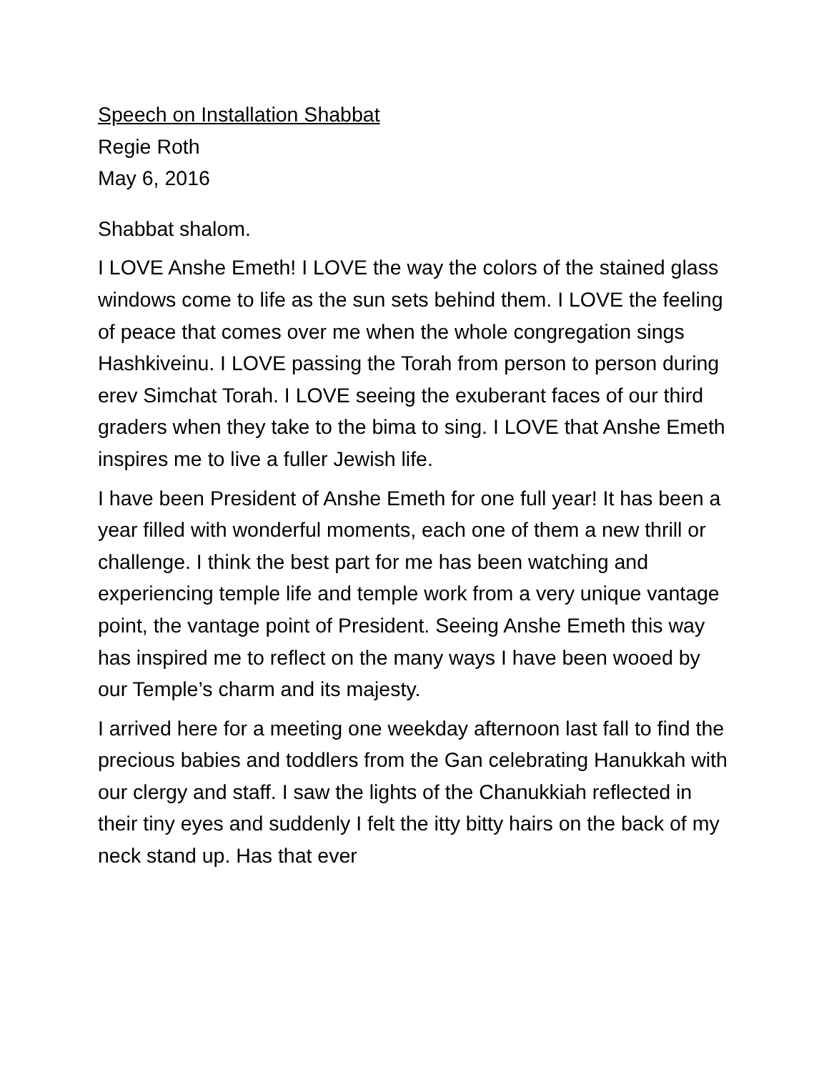Speech on Installation Shabbat
Regie Roth
May 6, 2016
Shabbat shalom.
I LOVE Anshe Emeth! I LOVE the way the colors of the stained glass windows come to life as the sun sets behind them. I LOVE the feeling of peace that comes over me when the whole congregation sings Hashkiveinu. I LOVE passing the Torah from person to person during erev Simchat Torah. I LOVE seeing the exuberant faces of our third graders when they take to the bima to sing. I LOVE that Anshe Emeth inspires me to live a fuller Jewish life.
I have been President of Anshe Emeth for one full year! It has been a year filled with wonderful moments, each one of them a new thrill or challenge. I think the best part for me has been watching and experiencing temple life and temple work from a very unique vantage point, the vantage point of President. Seeing Anshe Emeth this way has inspired me to reflect on the many ways I have been wooed by our Temple’s charm and its majesty.
I arrived here for a meeting one weekday afternoon last fall to find the precious babies and toddlers from the Gan celebrating Hanukkah with our clergy and staff. I saw the lights of the Chanukkiah reflected in their tiny eyes and suddenly I felt the itty bitty hairs on the back of my neck stand up. Has that ever